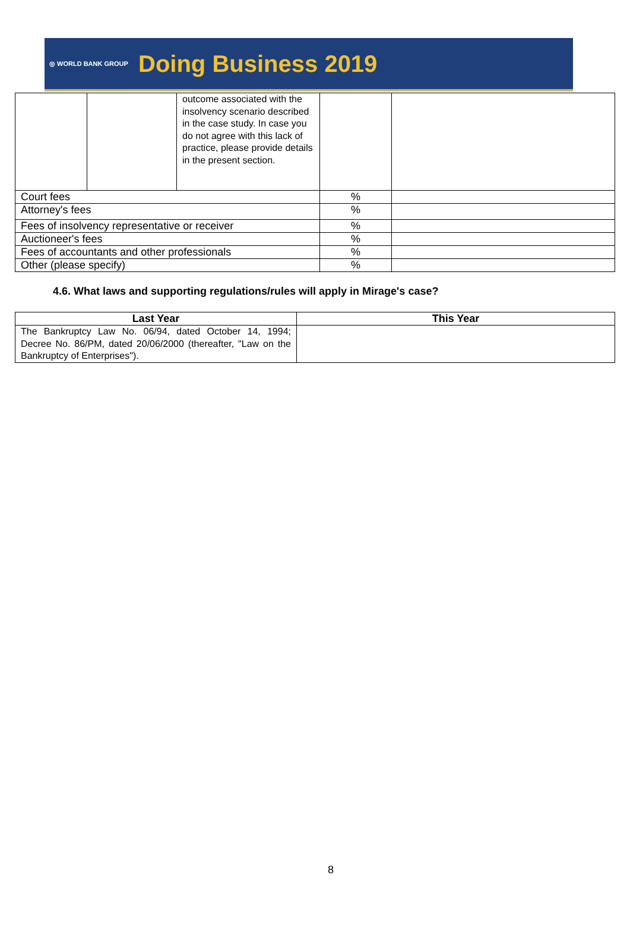◎ WORLD BANK GROUP
Doing Business 2019
| | | outcome associated with the insolvency scenario described in the case study. In case you do not agree with this lack of practice, please provide details in the present section. | | |
| Court fees | | | % | |
| Attorney's fees | | | % | |
| Fees of insolvency representative or receiver | | | % | |
| Auctioneer's fees | | | % | |
| Fees of accountants and other professionals | | | % | |
| Other (please specify) | | | % | |
4.6. What laws and supporting regulations/rules will apply in Mirage's case?
| Last Year | This Year |
| --- | --- |
| The Bankruptcy Law No. 06/94, dated October 14, 1994; Decree No. 86/PM, dated 20/06/2000 (thereafter, "Law on the Bankruptcy of Enterprises"). | |
8